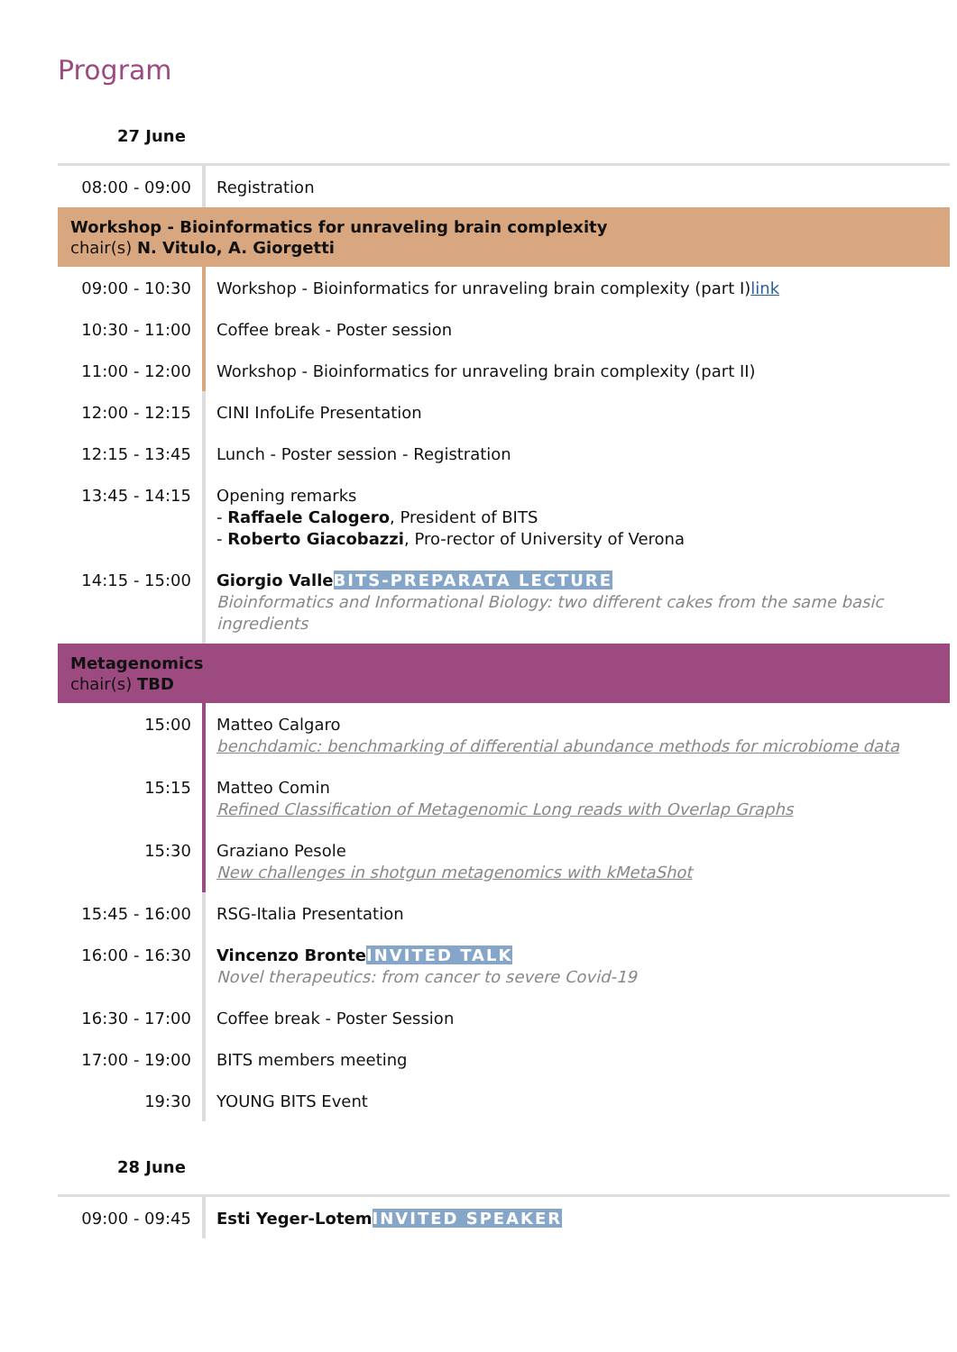Program
27 June
| 08:00 - 09:00 | Registration |
| Workshop - Bioinformatics for unraveling brain complexity chair(s) N. Vitulo, A. Giorgetti | |
| 09:00 - 10:30 | Workshop - Bioinformatics for unraveling brain complexity (part I) link |
| 10:30 - 11:00 | Coffee break - Poster session |
| 11:00 - 12:00 | Workshop - Bioinformatics for unraveling brain complexity (part II) |
| 12:00 - 12:15 | CINI InfoLife Presentation |
| 12:15 - 13:45 | Lunch - Poster session - Registration |
| 13:45 - 14:15 | Opening remarks - Raffaele Calogero , President of BITS - Roberto Giacobazzi , Pro-rector of University of Verona |
| 14:15 - 15:00 | Giorgio Valle BITS-PREPARATA LECTURE Bioinformatics and Informational Biology: two different cakes from the same basic ingredients |
| Metagenomics chair(s) TBD | |
| 15:00 | Matteo Calgaro benchdamic: benchmarking of differential abundance methods for microbiome data |
| 15:15 | Matteo Comin Refined Classification of Metagenomic Long reads with Overlap Graphs |
| 15:30 | Graziano Pesole New challenges in shotgun metagenomics with kMetaShot |
| 15:45 - 16:00 | RSG-Italia Presentation |
| 16:00 - 16:30 | Vincenzo Bronte INVITED TALK Novel therapeutics: from cancer to severe Covid-19 |
| 16:30 - 17:00 | Coffee break - Poster Session |
| 17:00 - 19:00 | BITS members meeting |
| 19:30 | YOUNG BITS Event |
28 June
| 09:00 - 09:45 | Esti Yeger-Lotem INVITED SPEAKER |